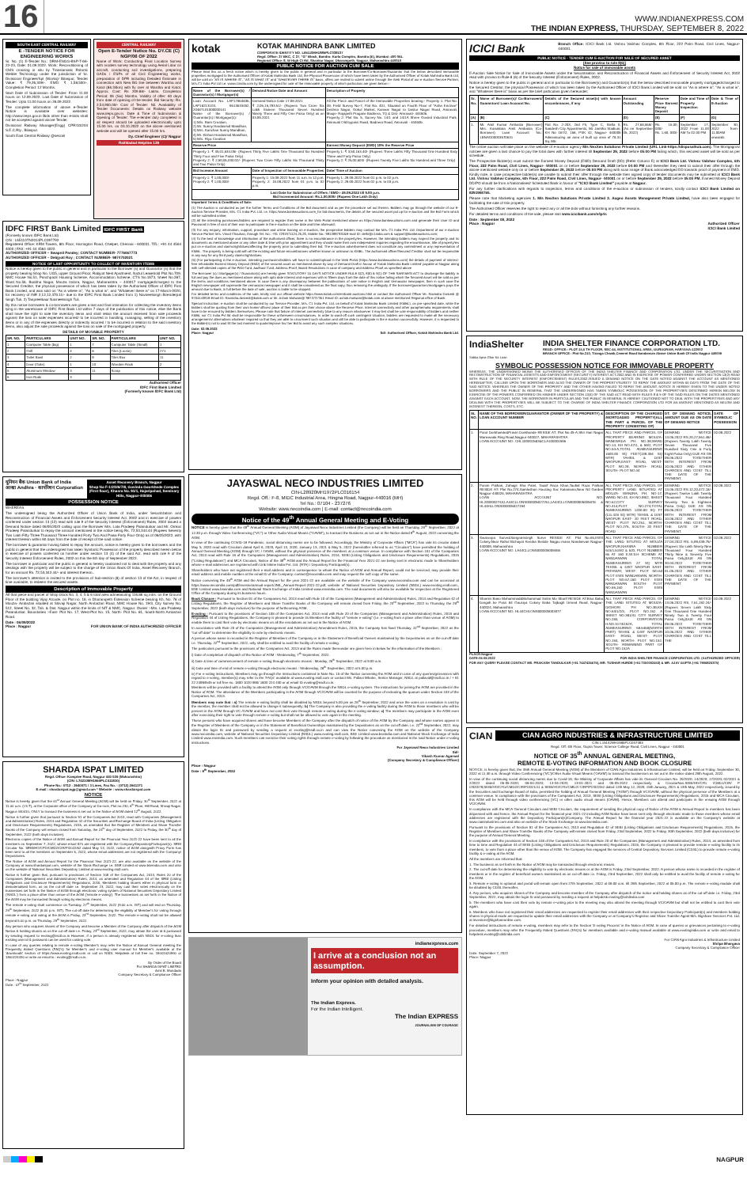16
WWW.INDIANEXPRESS.COM
THE INDIAN EXPRESS, THURSDAY, SEPTEMBER 8, 2022
SOUTH EAST CENTRAL RAILWAY
E -TENDER NOTICE FOR ENGINEERING WORKS
Sr. No. (1) E-Tender No.: DRM-ENGG-BSP-T-66-22-23, Date: 01.09.2022. Work: Reconditioning of CMS crossing in situ by Translamatic Robotic Welder Technology under the jurisdiction of Sr. Divisional Engineer/Spl (Works)/ Bilaspur. Tender Value: ₹ 79,26,309/-. EMD: ₹ 1,58,500/-. Completion Period: 12 Months.
Start Date of Submission of Tender: From 11.00 hours on 12.09.2022. Last Date of Submission of Tender: Upto 11.00 hours on 26.09.2022.
The complete information of above e-Tender Notice is available over websites: http://www.ireps.gov.in Bids other than e-bids shall not be accepted against above Tender.
Divisional Railway Manager(Engg) CPR/10/204 S.E.C.Rly., Bilaspur.
South East Central Railway @secrail
CENTRAL RAILWAY
Open E-Tender Notice No. DY.CE (C) NGP/06 OF 2022
Name of Work: Conducting Final Location Survey with modern survey technology using Aerial Lidar on aircraft, conducting soil investigations, preparing GADs / ESPs of all Civil Engineering works, preparation of DPR including Detailed Estimate in connection with New BG line between Wardha and Katol (86.34km) with fly over at Wardha and Katol. Approx. Cost: Rs 209.86/- Lakhs. Completion Period: 06 (Six) Months. Validity of offer: 60 days from date of opening of the tender. Bid Security: Rs. 2,54,900.00/- Cost of Tender: Nil. Availability of Tender Documents: Details on Railway website www.ireps.gov.in. Date & Time of Submission & Opening of Tender: The e-tender duly completed in all respect should be uploaded electronically upto 15.00 hrs. on 03.10.2022 on the above mentioned website and will be opened after 15.00 hrs.
Dy. Chief Engineer (C)/ Nagpur
RailMadad Helpline 139
IDFC FIRST Bank Limited IDFC FIRST Bank
(Formerly known IDFC Bank Ltd)
CIN : L65110TN2014PLC097792
Registered Office: KRM Towers, 8th Floor, Harrington Road, Chetpet, Chennai - 600031. TEL: +91 44 4564 4000 | FAX: +91 44 4564 4022.
AUTHORIZED OFFICER – Swapnil Pandey; CONTACT NUMBER- 7776067773
AUTHORIZED OFFICER – Debjyoti Roy ; CONTACT NUMBER- 9874702021
NOTICE OF LAST OPPORTUNITY TO COLLECT OF INVENTORY ITEMS
Notice is hereby given to the public in general and in particular to the Borrower (s) and Guarantor (s) that the property bearing Shop No. UG5, upper Ground Floor, Rabjyot Nest Apartment, Nazul Leasehold Plot No.709, NMC House No.51, Panchpaoli Housing Scheme, Accommodation Scheme, CTS No.1673, Sheet No.287, Ward No.56, Buddha Nagar, Mouza Indora, Nagpur, Maharashtra – 440017 mortgaged/charged to the Secured Creditor, the physical possession of which has been taken by the Authorised Officer of IDFC First Bank Limited, and was sold on "As is where is", "As is what is", and "Whatever there is" on 17-March-2020, for recovery of INR 2,12,12,370.11/- due to the IDFC First Bank Limited from 1) Navneetsingh Birenderpal Singh Tuli, 2) Tanpreetkaur Navneetsingh Tuli.
By this notice borrowers & co-borrowers are given a last and final intimation for collecting the inventory items lying in the warehouse of IDFC First Bank Ltd within 7 days of the publication of this notice, else the Bank shall have the right to sale the inventory items and shall retain the amount received from sale proceeds against the loss on sale/ expenses incurred/ to be incurred in handling, managing, selling of the inventory items or in any of the expenses directly or indirectly incurred / to be incurred in relation to the said inventory items, also adjust the sale proceeds against the loss on sale of the mortgaged property.
DETAILS OF MOVABLE PROPERTY
| SR. NO. | PARTICULARS | UNIT NO. | SR. NO. | PARTICULARS | UNIT NO. |
| --- | --- | --- | --- | --- | --- |
| 1 | Computer Table (big) | 1 | 7 | Computer Table (Small) | 1 |
| 2 | Grill | 4 | 8 | Tiles (Loose) | 271 |
| 3 | Toilet Bowl | 2 | 9 | Tiles Box | 11 |
| 4 | Door (Gate) | 1 | 10 | Wooden Rack | 2 |
| 5 | Aluminum Window | 3 | 11 | Scrap | |
| 6 | Iron Rods | 3 | | | |
Authorised Officer
IDFC First Bank Limited
(Formerly known IDFC Bank Ltd)
यूनियन बैंक Union Bank of India
आन्ध्रा Andhra · कार्पोरेशन Corporation
Asset Recovery Branch, Nagpur
Shop No F-1/2/3/6/7/8, Govinda Gourkhede Complex (First floor), Khasra No. 91/1, Hajaripahad, Seminary Hills, Nagpur-440006
POSSESSION NOTICE
WHEREAS
The undersigned being the Authorized Officer of Union Bank of India, under Securitization and Reconstruction of Financial Assets and Enforcement Security Interest Act. 2002 and in exercise of powers conferred under section 13 (12) read with rule 9 of the Security Interest (Enforcement) Rules, 2002 issued a Demand Notice dated 06/05/2022 calling upon the Borrower Mrs. Lata Pradeep Palandurkar and Mr. Omkar Pradeep Palandurkar to repay the amount mentioned in the notice being Rs. 72,53,344.44 (Rupees Seventy Two Lakh Fifty Three Thousand Three Hundred Forty Two And Paisa Forty Four Only) as of 06/05/2022, with interest thereon within 60 days from the date of receipt of the said notice.
The borrower & guarantor having failed to repay the amount, notice is hereby given to the borrowers and the public in general that the undersigned has taken Symbolic Possession of the property described herein below in exercise of powers conferred on him/her under section 13 (4) of the said Act. read with rule 9 of the Security Interest Enforcement Rules, 2002 on this the 6th day of September 2022.
The borrower in particular and the public in general is hereby cautioned not to deal with the property and any dealings with the property will be subject to the charge of the Union Bank Of India, Asset Recovery Branch, for an amount Rs. 72,53,342.44/- and interest thereon..
The borrower's attention is invited to the provisions of Sub-section (8) of section 13 of the Act, in respect of time available, to redeem the secured assets.
Description of Immovable Property
All that piece and parcel of Shop block No. 3, 4, 5 & 6 total area admeasuring 116.86 sq.mtrs. on the Ground Floor of the building Vijay Arcade, on Plot no. 16, in Dharampeth Extension Scheme bearing Kh. No. 78 of Mouza- Ambazari situated at Shivaji Nagar, North Ambazari Road, NMC House No. 19/3, City Survey No. 512, Sheet No. 32, Tah. & Dist. Nagpur within the limits of NIT & NMC, Nagpur. Owner :-Mrs. Lata Pradeep Palandurkar. Boundaries :-East- Plot No. 17, West-Plot No. 15, North- Plot No. 81, South-North Ambazari Road.
Date : 06/09/2022
Place : Nagpur FOR UNION BANK OF INDIA AUTHORIZED OFFICER
SHARDA ISPAT LIMITED
Regd. Office: Kamptee Road, Nagpur 440 026 (Maharashtra)
(CIN: L74210MH1960PLC011830)
Phone No.: 0712 - 2640071 / 3 Lines, Fax No. : (0712) 2641171
E-mail : shardaispat.ngp@gmail.com * Website : www.shardaispat.com
NOTICE
Notice is hereby given that the 61<sup>st</sup> Annual General Meeting (AGM) will be held on Friday, 30<sup>th</sup> September, 2022 at 11.00 a.m. (I.S.T), at the Corporate office of the Company at Da-rock, Plot no.230, 6<sup>th</sup> Floor, Hill Road, Shivaji Nagar, Nagpur-440010, ONLY to transact the business is set out in the Notice of AGM dated 12<sup>th</sup> August, 2022.
Notice is further given that pursuant to Section 91 of the Companies Act 2013, read with Companies (Management and Administration) Rules, 2014 and Regulation 42 of the Securities and Exchange Board of India (Listing Obligation and Disclosure Requirements) Regulations, 2015, as amended that the Register of Members and Share Transfer Books of the Company will remain closed from Saturday, the 24<sup>th</sup> day of September, 2022 to Friday, the 30<sup>th</sup> day of September, 2022 (both days inclusive).
Electronic copies of the Notice of AGM and Annual Report for the Financial Year 2021-22 have been sent to all the members on September 7, 2022, whose email ID's are registered with the Company/DepositoryParticipant(s). SEBI Circular No. SEBI/HO/CFD/CMD2/CIR/P/2022/62 dated May 13, 2022, notice of AGM alongwith Proxy Form has been sent to all the members on September 5, 2022, whose email addresses are not registered with the Company/ Depositories.
The Notice of AGM and Annual Report for the Financial Year 2021-22, are also available on the website of the Company at www.shardaispat.com, website of the Stock Exchange i.e. BSE Limited at www.bseindia.com and also on the website of National Securities Depository Limited at www.evoting.nsdl.com.
Notice is further given that, pursuant to provisions of Section 108 of the Companies Act, 2013, Rules 20 of the Companies (Management and Administration) Rules, 2014, as amended and Regulation 44 of the SEBI (Listing Obligations and Disclosure Requirements) Regulations, 2015, Members holding shares either in physical form or dematerialised form, as on the cut-off date i.e. September 23, 2022, may cast their votes electronically on the businesses set forth in the Notice of AGM through electronic voting system of National Securities Depository Limited ('NSDL') from a place other than venue of the AGM ('remote e-voting'). The businesses as set forth in the Notice of the AGM may be transacted through voting by electronic means.
The remote e-voting shall commence on Tuesday, 27<sup>th</sup> September, 2022 (9:00 a.m. IST) and will end on Thursday, 29<sup>th</sup> September, 2022 (5:00 p.m. IST). The cut-off date for determining the eligibility of Member's for voting through remote e-voting and voting at the AGM is Friday, 23<sup>rd</sup> September, 2022. The remote e-voting shall not be allowed beyond 5.00 p.m. on Thursday, 29<sup>th</sup> September, 2022.
Any person who acquires shares of the Company and become a Member of the Company after dispatch of the AGM Notice & holding shares as on the cut-off date i.e. Friday, 23<sup>rd</sup> September, 2022, may obtain the user id & password by sending request to evoting@nsdl.co.in However, if a person is already registered with NSDL for e-voting than existing user id & password can be used for casting vote.
In case of any queries relating to remote e-voting Member's may refer the Notice of Annual General meeting the Frequently Asked Questions (FAQ's) for Member's and e-voting user manual for Member's available at the 'downloads' section of https://www.evoting.nsdl.com or call on NSDL Helpdesk at toll free no. 18001020990 or 1800224430 or write an email to : evoting@nsdl.co.in.
By Order of the Board
For SHARDA ISPAT LIMITED
Amit B. Mundada
Company Secretary & Compliance Officer
Place : Nagpur
Date : 07<sup>th</sup> September, 2022
kotak
KOTAK MAHINDRA BANK LIMITED
CORPORATE IDENTITY NO. L65110MH1985PLC038137
Regd. Office: 27 BKC, C 27, "G" Block, Bandra- Kurla Complex, Bandra (E), Mumbai -400 051.
Regional Office: 8, W High Ct Rd, Shankar Nagar, Dharampeth, Nagpur, Maharashtra 440010
PUBLIC NOTICE FOR AUCTION CUM SALE
Please treat this as a fresh notice which is hereby given to the public in general and in particular to the Borrower/Co-Borrower/Guarantor that the below described immovable properties mortgaged to the Authorised Officer of Kotak Mahindra Bank Ltd, the Physical Possession of which have been taken by the Authorised Officer of Kotak Mahindra Bank Ltd, will be sold on "AS IS WHERE IS", "AS IS WHAT IS" and "WHATEVER THERE IS" basis, offers are invited to submit online through the Web Portal of our e-Auction Service Partner, M/s.C1 India Pvt Ltd i.e. www.c1india.com by the undersigned for sale of the immovable property of which particulars are given below:-:-
| Name of the Borrower(s) / Guarantor(s) / Mortgagor(s) | Demand Notice Date and Amount | Description of Property |
| --- | --- | --- |
| Loan Account No. LAP17864836, LAP18213103, 9613633452, 2048TL01000000141 Name of the Borrower(s) / Guarantor(s) / Mortgagor(s): 1) M/s. Ram Creation, 2) Mr. Sunny Hardasmal Mandhan, 3) Mrs. Kanchan Sunny Mandhan, 4) Mr. Kishan Hardasmal Mandhan, 5) M/s. Riya Creation | Demand Notice Date 17.09.2021 ₹ 2,06,16,793.51/- (Rupees Two Crore Six Lakh Sixteen Thousand Seven Hundred Ninety Three and Fifty One Paisa Only) as on 03.09.2021 | All the Piece and Parcel of the Immovable Properties bearing:- Property 1: Plot No. 49, Field Survey No-7, Flat No. 401, Situated on Fourth Floor of "Asha Enclave" Deshna Nagar, Gokul Market, Kanwar Nagar to Dastur Nagar Road, Amravati, Mouje- Rajapeth Pragane Badnera, TQ & Dist- Amravati- 444606. Property 2: Plot No. 5, Survey No. 14/1 and 14/1A Shree Govind Industrial Park, Amravati Old bypass Road, Badnera Road, Amravati - 444606. |
| Reserve Price | | Earnest Money Deposit (EMD) 10% the Reserve Price |
| Property 1: ₹ 35,01,634.05/- (Rupees Thirty Five Lakhs One Thousand Six Hundred Thirty Four and Five Paisa Only) Property 2: ₹ 2,50,06,030.02/- (Rupees Two Crore Fifty Lakhs Six Thousand Thirty and Two Paisa Only) | | Property 1: ₹ 3,50,163.40/- (Rupees Three Lakhs Fifty Thousand One Hundred Sixty Three and Forty Paisa Only) Property 2: ₹ 25,00,603/- (Rupees Twenty Five Lakhs Six Hundred and Three Only) |
| Bid Increase Amount | Date of Inspection of Immovable Properties | Date/ Time of Auction |
| Property 1: ₹ 1,00,000/- Property 2: ₹ 1,00,000/- | Property 1: 15.09.2022 from 11 a.m. to 12.p.m. Property 2: 15.09.2022 from 01 p.m. to 02 p.m. | Property 1: 29.09.2022 from 01 p.m. to 02 p.m. Property 2: 29.09.2022 from 02 p.m. to 03 p.m. |
| Last Date for Submission of Offers / EMD:- 28.09.2022 till 5.00 p.m. Bid Incremental Amount: Rs.1,00,000/- (Rupees One Lakh Only) | | |
Important Terms & Conditions of Sale:
(1) The Auction is conducted as per the further Terms and Conditions of the Bid document and as per the procedure set out therein. Bidders may go through the website of our E-Auction Service Provider, M/s. C1 India Pvt. Ltd. i.e. https://www.bankeauctions.com_for bid documents, the details of the secured asset put up for e-Auction and the Bid Form which will be submitted online;
(2) All the intending purchasers/bidders are required to register their name in the Web Portal mentioned above as https://www.bankeauctions.com and generate their User ID and Password in free of cost of their own to participate in the e-Auction on the date and time aforesaid;
(3) For any enquiry, information, support, procedure and online training on e-Auction, the prospective bidders may contact the M/s. C1 India Pvt. Ltd. Department of our e-Auction Service Partner M/s. Vinod Chauhan, through Tel. No.: +91 7291971124,25,26, Mobile No.: 9813887931&E-mail ID: delhi@c1india.com & support@bankeauctions.com;
(4) To the best of knowledge and information of the Authorised officer, there is no encumbrance in the property/ies. However, the intending bidders may inspect the property and its documents as mentioned above or any other date & time with prior appointment and they should make their own independent inquiries regarding the encumbrance, title of property/ies put on e-Auction and claims/right/dues/affecting the property prior to submitting their bid. The e-Auction advertisement does not constitute any commitment or any representation of KMBL. The property is being sold with all the existing and future encumbrances whether known or unknown to KMBL. The Authorised officer/Secured Creditor shall not be responsible in any way for any third party claims/rights/dues;
(5) (For participating in the e-Auction, intending purchasers/bidders will have to submit/upload in the Web Portal (https://www.bankeauctions.com) the details of payment of interest-free refundable Earnest Money Deposit (EMD) of the secured asset as mentioned above by way of Demand Draft in favour of 'Kotak Mahindra Bank Limited' payable at Nagpur along with self-attested copies of the PAN Card, Aadhaar Card, Address Proof, Board Resolutions in case of company and Address Proof as specified above
The Borrower (s) / Mortgager(s) / Guarantor(s) are hereby given STATUTORY 15 DAYS NOTICE UNDER RULE 6(2), 8(6) & 9(1) OF THE SARFAESI ACT to discharge the liability in full and pay the dues as mentioned above along with upto date interest and expenses with in fifteen days from the date of this notice failing which the Secured Asset will be sold as per the terms and conditions mentioned above. In case there is any discrepancy between the publications of sale notice in English and Vernacular newspaper, then in such case the English newspaper will supersede the vernacular newspaper and it shall be considered as the final copy, thus removing the ambiguity. If the borrower/guarantors/mortgagers pays the amount due to Bank, in full before the date of sale, auction is liable to be stopped.
For detailed terms and conditions of the sale, kindly visit our official website https://www.kotak.com/en/bank-auctions.html or contact the Authorised Officer Mr. Ravindra Dwivedi @ 9764443818 Email ID: Ravindra.dwivedi@kotak.com or Mr. Ashok Motwani@ 9873737351 Email ID: ashok.motwani@kotak.com at above mentioned Regional office of Bank.
Special Instruction: e-Auction shall be conducted by our Service Provider, M/s. C1 India Pvt. Ltd. on behalf of Kotak Mahindra Bank Limited (KMBL), on pre-specified date, while the bidders shall be quoting from their own home/ offices/ place of their Bid as per their choice above the Reserve Price. Internet connectivity and other paraphernalia requirements shall have to be ensured by bidders themselves. Please note that failure of Internet connectivity (due to any reason whatsoever it may be) shall be sole responsibility of bidders and neither KMBL nor C1 India Pvt ltd shall be responsible for these unforeseen circumstances. In order to ward-off such contingent situation, bidders are requested to make all the necessary arrangements/ alternatives whatever required so that they are able to circumvent such situation and still be able to participate in the e-Auction successfully. However, it is requested to the Bidder(s) not to wait till the last moment to quote/improve his/ her Bid to avoid any such complex situations.
Date: 02.09.2022
Place: Nagpur Sd/- Authorised Officer, Kotak Mahindra Bank Ltd.
JAYASWAL NECO INDUSTRIES LIMITED
CIN-L28920MH1972PLC016154
Regd. Off.: F-8, MIDC Industrial Area, Hingna Road, Nagpur-440016 (MH)
Tel No.: 07104 - 237276
Website: www.necoindia.com | E-mail: contact@necoindia.com
Notice of the 49<sup>th</sup> Annual General Meeting and E-Voting
NOTICE is hereby given that the 49<sup>th</sup> Annual General Meeting (AGM) of Jayaswal Neco Industries Limited (the Company) will be held on Thursday, 29<sup>th</sup> September, 2022 at 12.30 p.m. through Video Conferencing ("VC") or Other Audio-Visual Means ("OAVM"), to transact the Business as set out in the Notice dated 9<sup>th</sup> August, 2022 convening the AGM.
In view of the continuing COVID-19 Pandemic, social distancing norms are to be followed. Accordingly, the Ministry of Corporate Affairs ("MCA") has vide its circular dated May 5, 2020 read with Circulars dated April 8, 2020, April 13, 2020, January 13, 2021 & May 5, 2022 (hereinafter referred to as "Circulars") have permitted the holding of Annual General Meeting (AGM) through VC / OAVM, without the physical presence of the members at a common venue. In compliance with Section 101 of the Companies Act, 2013 read with Rule 18 of the Companies (Management and Administration) Rules, 2014, SEBI (Listing Obligations and Disclosure Requirements) Regulations, 2015 ("Listing Regulations") and MCA Circulars, Notice of the 49<sup>th</sup> AGM and the Annual Report for the Financial Year 2021-22 are being sent in electronic mode to Shareholders whose e-mail addresses are registered with Link Intime India Pvt. Ltd. (RTA) / Depository Participant(s).
Shareholders who have not registered their e-mail address and in consequence to whom the Notice of AGM and Annual Report, could not be serviced, may provide their email address and mobile number at the email ID of the Company: contact@necoindia.com and may request the soft copy of the same.
Notice convening the 49<sup>th</sup> AGM and the Annual Report for the year 2021-22 are available on the website of the Company www.necoindia.com and can be accessed at https://www.necoindia.com/pdf/investor/annual-report/JNIL_Annual-Report-2021-22.pdf, website of National Securities Depository Limited (NSDL) www.evoting.nsdl.com., BSE Limited www.bseindia.com and National Stock Exchange of India Limited www.nseindia.com. The said documents will also be available for inspection at the Registered Office of the Company during its business hours.
Book Closure : Pursuant to Section 91 of the Companies Act, 2013 read with Rule 10 of the Companies (Management and Administration) Rules, 2014 and Regulation 42 of Listing Regulations, the Register of Members and Share Transfer Books of the Company will remain closed from Friday, the 23<sup>rd</sup> September, 2022 to Thursday, the 29<sup>th</sup> September, 2022 (both days inclusive) for the purpose of forthcoming AGM.
E-voting : Pursuant to the provisions of Section 108 of the Companies Act, 2013 read with Rule 20 of the Companies (Management and Administration) Rules, 2015 and Regulation 44 of Listing Regulations, the Company is pleased to provide its Members the facility of "remote e-voting" (i.e. e-voting from a place other than venue of AGM) to enable them to cast their vote by electronic means on all the resolutions as set out in the Notice of AGM.
In accordance with Rule 20 of the Companies (Management and Administration) Amendment Rules, 2015, the Company has fixed Thursday, 22<sup>nd</sup> September, 2022 as the "cut-off date" to determine the eligibility to vote by electronic means.
A person whose name is recorded in the Register of Members of the Company or in the Statement of Beneficial Owners maintained by the Depositories as on the cut-off date i.e. Thursday, 22<sup>nd</sup> September, 2022, only shall be entitled to avail the facility of remote e-voting.
The particulars pursuant to the provisions of the Companies Act, 2013 and the Rules made thereunder are given here in below for the information of the Members :
i) Date of completion of dispatch of the Notice of AGM : Wednesday, 7<sup>th</sup> September, 2022.
ii) Date & time of commencement of remote e-voting through electronic means : Monday, 26<sup>th</sup> September, 2022 at 9.00 a.m.
iii) Date and time of end of remote e-voting through electronic means : Wednesday, 28<sup>th</sup> September, 2022 at 5.00 p.m.
iv) For e-voting instructions, Members may go through the instructions contained in Note No. 15 of the Notice convening the AGM and in case of any queries/grievances with regard to e-voting, member(s) may refer to the 'FAQs' available at www.evoting.nsdl.com or contact Ms. Pallavi Mhatre, Senior Manager, NSDL at pallavid@nsdl.co.in / + 91 22 24994545 or toll free no. 1800 1020 990/ 1800 224 430 or at email ID evoting@nsdl.co.in.
Members will be provided with a facility to attend the AGM only through VC/OAVM through the NSDL e-voting system. The instructions for joining the AGM are provided in the Notice of AGM. The attendance of the Members participating in the AGM through VC/OAVM will be counted for the purpose of reckoning the quorum under Section 103 of the Companies Act, 2013.
Members may note that : a) The remote e-voting facility shall be disabled by NSDL beyond 5.00 pm on 28<sup>th</sup> September, 2022 and once the votes on a resolution is cast by the member, the member shall not be allowed to change it subsequently; b) The Company is also providing the e-voting facility during the AGM to those members who will be present in the AGM through VC /OAVM and have not cast their vote through remote e-voting during the e-voting window; c) The members may participate in the AGM even after exercising their right to vote through remote e-voting but shall not be allowed to vote again in the meeting.
Those persons who have acquired shares and have become Members of the Company after the dispatch of notice of the AGM by the Company and whose names appear in the Register of Members of the Company or in the Statement of Beneficial Ownerships maintained by the Depositories as on the cut-off date, i.e. 22<sup>nd</sup> September, 2022, may obtain the login ID and password by sending a request at evoting@nsdl.co.in and can view the Notice convening the AGM on the website of the Company www.necoindia.com, website of National Securities Depository Limited (NSDL) www.evoting.nsdl.com, BSE Limited www.bseindia.com and National Stock Exchange of India Limited www.nseindia.com. Such members can exercise their voting rights through remote e-voting by following the procedure as mentioned in the said Notice under e-voting instructions.
For Jayaswal Neco Industries Limited
Sd/-
Vikash Kumar Agarwal
(Company Secretary & Compliance Officer)
Place : Nagpur
Date : 8<sup>th</sup> September, 2022
indianexpress.com
I arrive at a conclusion not an assumption.
Inform your opinion with detailed analysis.
The Indian Express.
For the Indian Intelligent.
The Indian EXPRESS
JOURNALISM OF COURAGE
ICICI Bank
Branch Office: ICICI Bank Ltd. Vishnu Vaibhav Complex, 6th Floor, 222 Palm Road, Civil Lines, Nagpur- 440001.
PUBLIC NOTICE - TENDER CUM E-AUCTION FOR SALE OF SECURED ASSET
[See proviso to rule 8(6)]
Notice for sale of immovable assets
E-Auction Sale Notice for Sale of Immovable Assets under the Securitisation and Reconstruction of Financial Assets and Enforcement of Security Interest Act, 2002 read with proviso to Rule 8 (6) of the Security Interest (Enforcement) Rules, 2002.
Notice is hereby given to the public in general and in particular to the Borrower(s) and Guarantor(s) that the below described immovable property mortgaged/charged to the Secured Creditor, the physical Possession of which has been taken by the Authorised Officer of ICICI Bank Limited will be sold on "As is where is", "As is what is", and "Whatever there is" basis as per the brief particulars given hereunder;
| Sr. No. | Name of Borrower(s)/ Co-Borrowers/ Guarantors/ Loan Account No. | Details of the Secured asset(s) with known encumbrances, if any | Amount Outstanding | Reserve Price Earnest Money Deposit | Date and Time of Property Inspection | Date & Time of E-Auction |
| --- | --- | --- | --- | --- | --- | --- |
| (A) | (B) | (C) | (D) | (E) | (F) | (G) |
| 1. | Mr. Amit Kumar Ambasta (Borrower) Mrs. Kanaklata Amit Ambasta (Co-Borrower) Loan Account No.: LBNAG00003570631 | Flat No. 2-203, 2nd Flr, Type C, Stella II, Sandesh City Appartments, Mz Jamtha Stadium, KH No 167/2, 168, PSK 42, Nagpur- 440005 Admeasuring an area of built up area of 78.31 Sq. Mtr. | Rs. 27,68,668/- (As on September 05, 2022) | Rs. 16,00, 000/- Rs. 1,60, 000/- | September 17, 2022 From 11.00 AM To 02.00 PM | September 30, 2022 from- 11.00AM onwards |
The online auction will take place on the website of e-auction agency M/s NexXen Solutions Private Limited (URL Link-https://disposalhub.com). The Mortgagors/ noticee are given a last chance to pay the total dues with further interest till September 29, 2022 before 05:00 PM failing which, this secured asset will be sold as per schedule.
The Prospective Bidder(s) must submit the Earnest Money Deposit (EMD) Demand Draft (DD) (Refer Column E) at ICICI Bank Ltd. Vishnu Vaibhav Complex, 6th Floor, 222 Palm Road, Civil Lines, Nagpur- 440001 on or before September 29, 2022 before 04:00 PM and thereafter they need to submit their offer through the above mentioned website only on or before September 29, 2022 before 05:00 PM along with scan image of Bank acknowledged DD towards proof of payment of EMD. Kindly note, in case prospective bidder(s) are unable to submit their offer through the website then signed copy of tender documents may be submitted at ICICI Bank Ltd. Vishnu Vaibhav Complex, 6th Floor, 222 Palm Road, Civil Lines, Nagpur- 440001 on or before September 29, 2022 before 05:00 PM. Earnest Money Deposit DD/PO should be from a Nationalised/ Scheduled Bank in favour of "ICICI Bank Limited" payable at Nagpur.
For any further clarifications with regards to inspection, terms and conditions of the e-auction or submission of tenders, kindly contact ICICI Bank Limited on 8291958765.
Please note that Marketing agencies 1. M/s NexXen Solutions Private Limited 2. Augeo Assets Management Private Limited, have also been engaged for facilitating the sale of this property.
The Authorised Officer reserves the right to reject any or all the bids without furnishing any further reasons.
For detailed terms and conditions of the sale, please visit www.icicibank.com/n4p4s
Date : September 08, 2022
Place : Nagpur Authorized Officer
ICICI Bank Limited
IndiaShelter
Sabka Apna Ghar Ka Loan
INDIA SHELTER FINANCE CORPORATION LTD.
REGD: OFFICE:- PLOT-15,6 TH FLOOR, SEC-44, INSTITUTIONAL AREA, GURUGRAM, HARYANA-122002
BRANCH OFFICE : Plot No.210, Tiranga Chowk,Cement Road Nandanvan Above Union Bank Of India Nagpur 440009
SYMBOLIC POSSESSION NOTICE FOR IMMOVABLE PROPERTY
WHEREAS, THE UNDERSIGNED BEING THE AUTHORISED OFFICER OF THE INDIA SHELTER FINANCE AND CORPORATION LTD, UNDER THE SECURITISATION AND RECONSTRUCTION OF FINANCIAL ASSESTS AND ENFORCEMENT (SECURITY) INTEREST ACT,2002 AND IN EXERCISE OF POWER CONFERRED UNDER SECTION 13(2) READ WITH RULE OF THE SECURITY INTEREST (ENFORCEMENT) RULES,2002,ISSUED A DEMAND NOTICE ON THE DATE NOTED AGAINST THE ACCOUNT AS MENTIONED HEREINAFTER, CALLING UPON THE BORROWER AND ALSO THE OWNER OF THE PROPERTY/SURETY TO REPAY THE AMOUNT WITHIN 60 DAYS FROM THE DATE OF THE SAID NOTICE. WHEREAS THE OWNER OF THE PROPERTY AND THE OTHER HAVING FAILED TO REPAY THE AMOUNT, NOTICE IS HEREBY GIVEN TO THE UNDER NOTED BORROWERS AND THE PUBLIC IN GENERAL THAT THE UNDERSIGNED HAS TAKEN SYMBOLIC POSSESSION OF THE PROPERTY/IES DESCRIBED HEREIN BELOW IN EXERCISE OF THE POWERS CONFERRED ON HIM/HER UNDER SECTION 13(4) OF THE SAID ACT READ WITH RULES 8 & 9 OF THE SAID RULES ON THE DATES MENTIONED AGAINST EACH ACCOUNT. NOW, THE BORROWER IN PARTICULAR AND THE PUBLIC IN GENERAL IS HEREBY CAUTIONED NOT TO DEAL WITH THE PROPERTY/IES AND ANY DEALING WITH THE PROPERTY/IES WILL BE SUBJECT TO THE CHARGE OF INDIA SHELTER FINANCE CORPORATION LTD FOR AN AMOUNT MENTIONED AS BELOW AND INTEREST THEREON, COSTS, ETC.
| SL NO. | NAME OF THE BORROWER/GUARANTOR (OWNER OF THE PROPERTY) & LOAN ACCOUNT NUMBER | DESCRIPTION OF THE CHARGED /MORTGAGED PROPERTY(ALL THE PART & PARCEL OF THE PROPERTY CONSISTING OF) | DT. OF DEMAND NOTICE, AMOUNT DUE AS ON DATE OF DEMAND NOTICE | DATE OF SYMBOLIC POSSESSION |
| --- | --- | --- | --- | --- |
| 1. | Parul Dorkhande&Pravin Dorkhande RESIDE AT: Plot No.45-A,Shri Hari Nagar Manewada Ring Road,Nagpur-440027, MAHARASHTRA LOAN ACCOUNT NO. CHL100001583&CLA100001596 | ALL THAT PIECE AND PARCEL OF PROPERTY BEARING MOUZA- MANEWADA PH NO.39,WARD NO.14, KH NO.47/1, & 59/2, PLOT NO.54-A,TOTAL ADMEASURING 1500.00 SQ FEET(139.354 SQ MTR) TAHSIL & DIST NAGPUR,EAST- ROAD, WEST- PLOT NO.29, NORTH- ROAD, SOUTH- PLOT NO.44 | DEMAND NOTICE 13.06.2022 RS.20,27,561.48/-(Rupees Twenty Lakh Twenty Seven Thousand Five Hundred Sixty One & Forty Eight Paisa Only) DUE AS ON 09.06.2022 TOGETHER WITH INTEREST FROM 10.06.2022 AND OTHER CHARGES AND COST TILL THE DATE OF THE PAYMENT. | 02.09.2022 |
| 2. | Parvin Pathan, Zahagir Kha Patel, Tausif Raza Khan,Tauhid Raza Pathan RESIDE AT: Plot No.274,Samloshan Housing Soc Kalamana,Near Nit Garden Nagpur-440026, MAHARASHTRA LOAN ACCOUNT NO. HL2000002744,LA44CLLONS000005027251,LA44CLLONS000005005878 & HL44HLLONS000005027194 | ALL THAT PIECE AND PARCEL OF PROPERTY LAND SITUATED AT MOUZA- WANJRA, PH. NO-17, WARD NO.43, KH NO.99/2, SHEET NO.62,CITY SURVEY NO.414,PLOT NO.274,TOTAL ADMEASURING 1200.00 SQ FT (111.428 SQ MTR) TEHSIL & DIST NAGPUR EAST- 20 FEET ROAD, WEST- PLOT NO.251, NORTH- PLOT NO.275, SOUTH- 20 FEET ROAD | DEMAND NOTICE 13.06.2022 RS.12,20,472.18/-(Rupees Twelve Lakh Twenty Thousand Four Hundred Seventy Two & Eighteen Paisa Only) DUE AS ON 09.06.2022 TOGETHER WITH INTEREST FROM 10.06.2022 AND OTHER CHARGES AND COST TILL THE DATE OF THE PAYMENT. | 02.09.2022 |
| 3. | Swaroopa Surve&Sangramsingh Surve RESIDE AT: Plot No.66,EWS Colony,Near Rahul Bichayat Kendra Beside Nagpu mana Nandanvan Nagpur-440009, Maharashtra LOAN ACCOUNT NO. LA44CLLONS000005009465 | ALL THAT PIECE AND PARCEL OF THE LAND SITUTED AT MOUZA NAGPUR,KHASRA NUMBER 615/1,619/2 & 620, PLOT NUMBER 66 AT 160 E.W.S.H SCHEME AT NANDANVAN TOTAL ADMEASURING 27 SQ MTR TEHSIL & DIST NAGPUR EAST- PATHWAY, WEST- PLOT NO.63 PLOT EWS NANDANVAN, NORTH- PLOT NO.67,160 PLOT EWS NANDANVAN SOUTH- PLOT NO.65,160 PLOT EWS NANDANVAN | DEMAND NOTICE 27.04.2022 RS. 6,99,439.75/- (Rupees Six Lakh Ninety Nine Thousand Four Hundred Thirty Nine & Seventy Five Paisa Only)DUE AS ON 30.04.2022 TOGETHER WITH INTEREST FROM 01.05.2022 AND OTHER CHARGES AND COST TILL THE DATE OF THE PAYMENT | 02.09.2022 |
| 4. | Shamin Bano Mohammad&Mohammad Salim Mo Sharif RESIDE AT:Bisa Baba Dargah ke Pass 84 Gausiya Colony Baba Tajbagh Umred Road, Nagpur-440024, Maharashtra LOAN ACCOUNT NO. HL44CHLONS000005003077 | ALL THAT PIECE AND PARCEL OF THE LAND SITUTED AT MOUZA- DIGHORI PH NO.39,KH NO.63/1/2/3, PLOT NO.152 A SHEET NO.381/41 CITY SURVEY NO.284, CORPORATION H.NO.3174/152A, TOTAL ADMEASURING 69.6460(NORTH PART) TEHSIL & DIST NAGPUR EAST- ROAD, WEST- PLOT NO.153, NORTH- PLOT NO.152, SOUTH- REMAINING PART OF PLOT NO.152A | DEMAND NOTICE 13.06.2022 RS. 7,61,192.24/- (Rupees Seven Lakh Sixty One Thousand One Hundred Ninety Two & Twenty Four Paisa Only)DUE AS ON 09.06.2022 TOGETHER WITH INTEREST FROM 10.06.2022 AND OTHER CHARGES AND COST TILL THE | 02.09.2022 |
PLACE:Nagpur
DATE:06.09.2022 FOR INDIA SHELTER FINANCE CORPORATION LTD. (AUTHORIZED OFFICER)
FOR ANY QUERY PLEASE CONTACT MS. PRAKASH TANDULKAR (+91 7447426676), MR. TUSHAR HURDE (+91 7350002453) & MR. AJAY GUPTA (+91 7906826375)
CIAN
CIAN AGRO INDUSTRIES & INFRASTRUCTURE LIMITED
CIN: L15142MH1985PLC037493
Regd. Off: 4th Floor, Gupta Tower, Science College Road, Civil Lines, Nagpur - 440001
NOTICE OF 35<sup>th</sup> ANNUAL GENERAL MEETING,
REMOTE E-VOTING INFORMATION AND BOOK CLOSURE
NOTICE, is hereby given that, the 35th Annual General Meeting (AGM) of the Members of CIAN Agro Industries & Infrastructure Limited, will be held on Friday, September 30, 2022 at 11.30 a.m. through Video Conferencing ('VC')/Other Audio Visual Means ('OAVM') to transact the businesses as set out in the notice dated 29th August, 2022.
In view of the continuing social distancing norms due to Covid-19, the Ministry of Corporate Affairs has vide its General Circulars No. 20/2020; 14/2020; 17/2020; 02/2021 & 2/2022 dated 05-05-2020; 08-04-2020; 13-04-2020; 13-01-2021 and 05-05-2022 respectively & CircularNos.SEBI/HO/CFD /CMD1/CIR/ P /2020/79;SEBI/HO/CFD/CMD2/CIR/P/2021/11 & SEBI/HO/CFD/CMD2/ CIRP/P/2022/62 dated 12th May 12, 2020; 15th January, 2021 & 13th May, 2022 respectively, issued by the Securities and Exchange Board of India, permitted the holding of Annual General Meeting ("AGM") through VC/OAVM, without the physical presence of the Members at a common venue. In compliance with the provisions of the Companies Act, 2013, SEBI (Listing Obligations and Disclosure Requirements) Regulations, 2015 and MCA Circulars, this AGM will be held through video conferencing (VC) or other audio visual means (OAVM). Hence, Members can attend and participate in the ensuing AGM through VC/OAVM.
In compliance with the MCA General Circulars and SEBI Circulars, the requirement of sending the physical copy of Notice of the AGM & Annual Report to members has been dispensed with and hence, the Annual Report for the financial year 2021-22 including AGM Notice have been sent only through electronic mode to those members whose email addresses are registered with the Depository Participant(s)/Company. The Annual Report for the financial year 2021-22 is available on the Company's website at www.cianindustries.com and also on website of the Stock Exchange at www.bseindia.com.
Pursuant to the provisions of Section 91 of the Companies Act, 2013 and Regulation 42 of SEBI (Listing Obligations and Disclosure Requirements) Regulations, 2015, the Register of Members and Share Transfer Books of the Company will remain closed from Friday, 23rd September, 2022 to Friday, 30th September, 2022 (both days inclusive) for the purpose of Annual General Meeting.
In compliance with the provisions of Section 108 of the Companies Act, 2013 and Rule 20 of the Companies (Management and Administration) Rules, 2014, as amended from time to time and Regulation 44 of SEBI (Listing Obligations and Disclosure Requirements) Regulations, 2015, the Company is pleased to provide remote e-voting facility to its members, to vote from a place other than the venue of AGM. The Company has engaged the services of Central Depository Services Limited (CDSL) to provide remote e-voting facility & e-voting at the AGM.
All the members are informed that:
1. The business as set forth in the Notice of AGM may be transacted through electronic means.
2. The cut-off date for determining the eligibility to vote by electronic means or at the AGM is Friday, 23rd September, 2022. A person whose name is recorded in the register of members or in the register of beneficial owners maintained as on cut-off date i.e. Friday, 23rd September, 2022 shall only be entitled to avail the facility of remote e-voting for the AGM.
3. Remote e-voting is optional and portal will remain open from 27th September, 2022 at 09.00 a.m. till 29th September, 2022 at 05.00 p.m. The remote e-voting module shall be disabled by CDSL thereafter.
4. Any person, who acquires shares of the Company and become member of the Company after dispatch of the notice and holding shares as of the cut-off date i.e. Friday, 23rd September, 2022, may obtain the login ID and password by sending a request at helpdesk.evoting@cdslindia.com
5. The members who have cast their vote by remote e-voting prior to the meeting may also attend the meeting through VC/OAVM but shall not be entitled to cast their vote again.
6. Members who have not registered their email addresses are requested to register their email addresses with their respective Depository Participant(s) and members holding shares in physical mode are requested to update their email addresses with the Company or at Company's Registrar and Share Transfer Agent M/s. Bigshare Services Pvt. Ltd. at investors@bigshareonline.com.
For detailed instructions of remote e-voting, members may refer to the Section 'E-voting Process' in the Notice of AGM. In case of queries or grievances pertaining to e-voting procedure, members may refer the Frequently Asked Questions (FAQs) for members available and e-voting manual available at www.evotingindia.com or write and email to helpdesk.evoting@cdslindia.com
For CIAN Agro Industries & Infrastructure Limited
Shilpa Bhargava
Company Secretary & Compliance Officer
Date: September 7, 2022
Place: Nagpur
NAGPUR